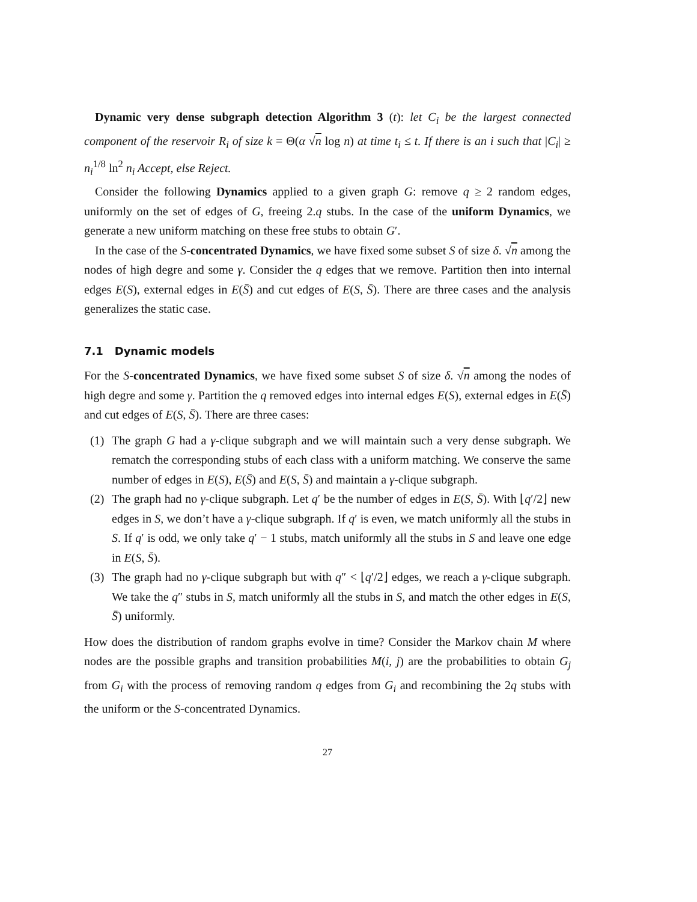Dynamic very dense subgraph detection Algorithm 3 (t): let C<sub>i</sub> be the largest connected component of the reservoir R<sub>i</sub> of size k = Θ(α √n log n) at time t<sub>i</sub> ≤ t. If there is an i such that |C<sub>i</sub>| ≥ n<sub>i</sub><sup>1/8</sup> ln<sup>2</sup> n<sub>i</sub> Accept, else Reject.
Consider the following Dynamics applied to a given graph G: remove q ≥ 2 random edges, uniformly on the set of edges of G, freeing 2.q stubs. In the case of the uniform Dynamics, we generate a new uniform matching on these free stubs to obtain G′.
In the case of the S-concentrated Dynamics, we have fixed some subset S of size δ. √n among the nodes of high degre and some γ. Consider the q edges that we remove. Partition then into internal edges E(S), external edges in E(S̄) and cut edges of E(S, S̄). There are three cases and the analysis generalizes the static case.
7.1 Dynamic models
For the S-concentrated Dynamics, we have fixed some subset S of size δ. √n among the nodes of high degre and some γ. Partition the q removed edges into internal edges E(S), external edges in E(S̄) and cut edges of E(S, S̄). There are three cases:
(1) The graph G had a γ-clique subgraph and we will maintain such a very dense subgraph. We rematch the corresponding stubs of each class with a uniform matching. We conserve the same number of edges in E(S), E(S̄) and E(S, S̄) and maintain a γ-clique subgraph.
(2) The graph had no γ-clique subgraph. Let q′ be the number of edges in E(S, S̄). With ⌊q′/2⌋ new edges in S, we don’t have a γ-clique subgraph. If q′ is even, we match uniformly all the stubs in S. If q′ is odd, we only take q′ − 1 stubs, match uniformly all the stubs in S and leave one edge in E(S, S̄).
(3) The graph had no γ-clique subgraph but with q″ < ⌊q′/2⌋ edges, we reach a γ-clique subgraph. We take the q″ stubs in S, match uniformly all the stubs in S, and match the other edges in E(S, S̄) uniformly.
How does the distribution of random graphs evolve in time? Consider the Markov chain M where nodes are the possible graphs and transition probabilities M(i, j) are the probabilities to obtain G<sub>j</sub> from G<sub>i</sub> with the process of removing random q edges from G<sub>i</sub> and recombining the 2q stubs with the uniform or the S-concentrated Dynamics.
27